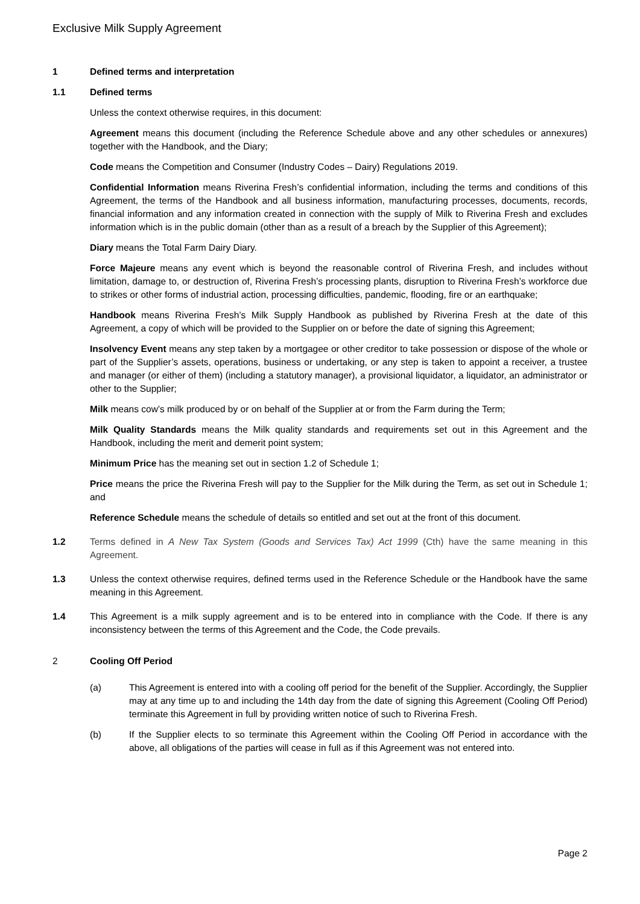Exclusive Milk Supply Agreement
1 Defined terms and interpretation
1.1 Defined terms
Unless the context otherwise requires, in this document:
Agreement means this document (including the Reference Schedule above and any other schedules or annexures) together with the Handbook, and the Diary;
Code means the Competition and Consumer (Industry Codes – Dairy) Regulations 2019.
Confidential Information means Riverina Fresh’s confidential information, including the terms and conditions of this Agreement, the terms of the Handbook and all business information, manufacturing processes, documents, records, financial information and any information created in connection with the supply of Milk to Riverina Fresh and excludes information which is in the public domain (other than as a result of a breach by the Supplier of this Agreement);
Diary means the Total Farm Dairy Diary.
Force Majeure means any event which is beyond the reasonable control of Riverina Fresh, and includes without limitation, damage to, or destruction of, Riverina Fresh’s processing plants, disruption to Riverina Fresh’s workforce due to strikes or other forms of industrial action, processing difficulties, pandemic, flooding, fire or an earthquake;
Handbook means Riverina Fresh’s Milk Supply Handbook as published by Riverina Fresh at the date of this Agreement, a copy of which will be provided to the Supplier on or before the date of signing this Agreement;
Insolvency Event means any step taken by a mortgagee or other creditor to take possession or dispose of the whole or part of the Supplier’s assets, operations, business or undertaking, or any step is taken to appoint a receiver, a trustee and manager (or either of them) (including a statutory manager), a provisional liquidator, a liquidator, an administrator or other to the Supplier;
Milk means cow’s milk produced by or on behalf of the Supplier at or from the Farm during the Term;
Milk Quality Standards means the Milk quality standards and requirements set out in this Agreement and the Handbook, including the merit and demerit point system;
Minimum Price has the meaning set out in section 1.2 of Schedule 1;
Price means the price the Riverina Fresh will pay to the Supplier for the Milk during the Term, as set out in Schedule 1; and
Reference Schedule means the schedule of details so entitled and set out at the front of this document.
1.2 Terms defined in A New Tax System (Goods and Services Tax) Act 1999 (Cth) have the same meaning in this Agreement.
1.3 Unless the context otherwise requires, defined terms used in the Reference Schedule or the Handbook have the same meaning in this Agreement.
1.4 This Agreement is a milk supply agreement and is to be entered into in compliance with the Code. If there is any inconsistency between the terms of this Agreement and the Code, the Code prevails.
2 Cooling Off Period
(a) This Agreement is entered into with a cooling off period for the benefit of the Supplier. Accordingly, the Supplier may at any time up to and including the 14th day from the date of signing this Agreement (Cooling Off Period) terminate this Agreement in full by providing written notice of such to Riverina Fresh.
(b) If the Supplier elects to so terminate this Agreement within the Cooling Off Period in accordance with the above, all obligations of the parties will cease in full as if this Agreement was not entered into.
Page 2